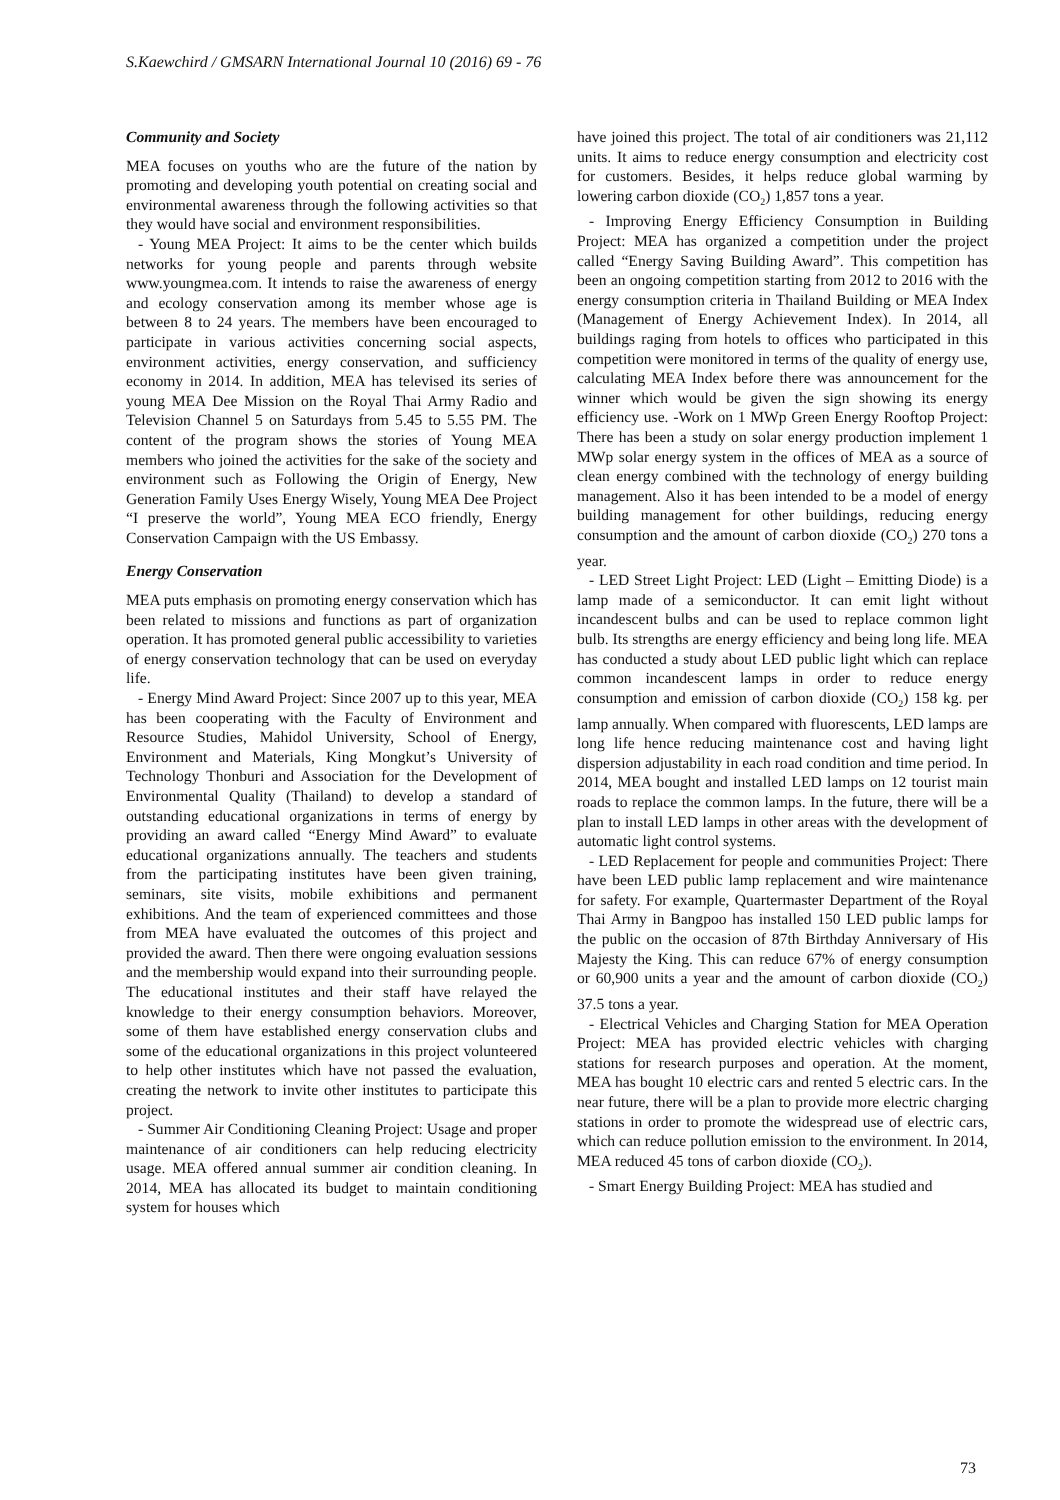S.Kaewchird / GMSARN International Journal 10 (2016) 69 - 76
Community and Society
MEA focuses on youths who are the future of the nation by promoting and developing youth potential on creating social and environmental awareness through the following activities so that they would have social and environment responsibilities.
- Young MEA Project: It aims to be the center which builds networks for young people and parents through website www.youngmea.com. It intends to raise the awareness of energy and ecology conservation among its member whose age is between 8 to 24 years. The members have been encouraged to participate in various activities concerning social aspects, environment activities, energy conservation, and sufficiency economy in 2014. In addition, MEA has televised its series of young MEA Dee Mission on the Royal Thai Army Radio and Television Channel 5 on Saturdays from 5.45 to 5.55 PM. The content of the program shows the stories of Young MEA members who joined the activities for the sake of the society and environment such as Following the Origin of Energy, New Generation Family Uses Energy Wisely, Young MEA Dee Project “I preserve the world”, Young MEA ECO friendly, Energy Conservation Campaign with the US Embassy.
Energy Conservation
MEA puts emphasis on promoting energy conservation which has been related to missions and functions as part of organization operation. It has promoted general public accessibility to varieties of energy conservation technology that can be used on everyday life.
- Energy Mind Award Project: Since 2007 up to this year, MEA has been cooperating with the Faculty of Environment and Resource Studies, Mahidol University, School of Energy, Environment and Materials, King Mongkut’s University of Technology Thonburi and Association for the Development of Environmental Quality (Thailand) to develop a standard of outstanding educational organizations in terms of energy by providing an award called “Energy Mind Award” to evaluate educational organizations annually. The teachers and students from the participating institutes have been given training, seminars, site visits, mobile exhibitions and permanent exhibitions. And the team of experienced committees and those from MEA have evaluated the outcomes of this project and provided the award. Then there were ongoing evaluation sessions and the membership would expand into their surrounding people. The educational institutes and their staff have relayed the knowledge to their energy consumption behaviors. Moreover, some of them have established energy conservation clubs and some of the educational organizations in this project volunteered to help other institutes which have not passed the evaluation, creating the network to invite other institutes to participate this project.
- Summer Air Conditioning Cleaning Project: Usage and proper maintenance of air conditioners can help reducing electricity usage. MEA offered annual summer air condition cleaning. In 2014, MEA has allocated its budget to maintain conditioning system for houses which
have joined this project. The total of air conditioners was 21,112 units. It aims to reduce energy consumption and electricity cost for customers. Besides, it helps reduce global warming by lowering carbon dioxide (CO<sub>2</sub>) 1,857 tons a year.
- Improving Energy Efficiency Consumption in Building Project: MEA has organized a competition under the project called “Energy Saving Building Award”. This competition has been an ongoing competition starting from 2012 to 2016 with the energy consumption criteria in Thailand Building or MEA Index (Management of Energy Achievement Index). In 2014, all buildings raging from hotels to offices who participated in this competition were monitored in terms of the quality of energy use, calculating MEA Index before there was announcement for the winner which would be given the sign showing its energy efficiency use. -Work on 1 MWp Green Energy Rooftop Project: There has been a study on solar energy production implement 1 MWp solar energy system in the offices of MEA as a source of clean energy combined with the technology of energy building management. Also it has been intended to be a model of energy building management for other buildings, reducing energy consumption and the amount of carbon dioxide (CO<sub>2</sub>) 270 tons a year.
- LED Street Light Project: LED (Light – Emitting Diode) is a lamp made of a semiconductor. It can emit light without incandescent bulbs and can be used to replace common light bulb. Its strengths are energy efficiency and being long life. MEA has conducted a study about LED public light which can replace common incandescent lamps in order to reduce energy consumption and emission of carbon dioxide (CO<sub>2</sub>) 158 kg. per lamp annually. When compared with fluorescents, LED lamps are long life hence reducing maintenance cost and having light dispersion adjustability in each road condition and time period. In 2014, MEA bought and installed LED lamps on 12 tourist main roads to replace the common lamps. In the future, there will be a plan to install LED lamps in other areas with the development of automatic light control systems.
- LED Replacement for people and communities Project: There have been LED public lamp replacement and wire maintenance for safety. For example, Quartermaster Department of the Royal Thai Army in Bangpoo has installed 150 LED public lamps for the public on the occasion of 87th Birthday Anniversary of His Majesty the King. This can reduce 67% of energy consumption or 60,900 units a year and the amount of carbon dioxide (CO<sub>2</sub>) 37.5 tons a year.
- Electrical Vehicles and Charging Station for MEA Operation Project: MEA has provided electric vehicles with charging stations for research purposes and operation. At the moment, MEA has bought 10 electric cars and rented 5 electric cars. In the near future, there will be a plan to provide more electric charging stations in order to promote the widespread use of electric cars, which can reduce pollution emission to the environment. In 2014, MEA reduced 45 tons of carbon dioxide (CO<sub>2</sub>).
- Smart Energy Building Project: MEA has studied and
73